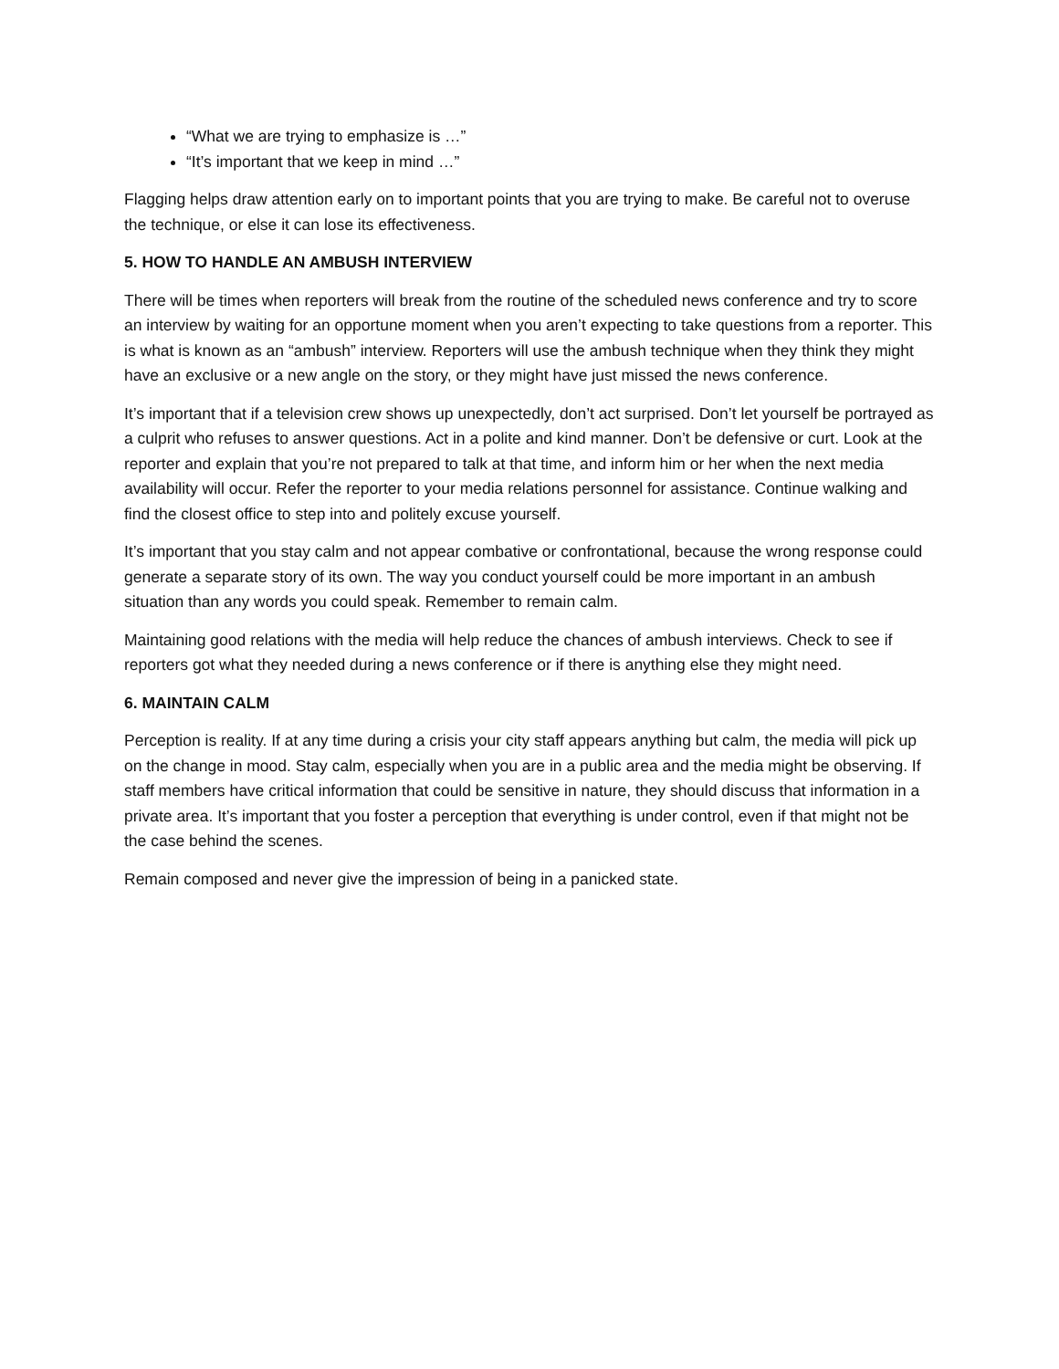“What we are trying to emphasize is …”
“It’s important that we keep in mind …”
Flagging helps draw attention early on to important points that you are trying to make. Be careful not to overuse the technique, or else it can lose its effectiveness.
5. HOW TO HANDLE AN AMBUSH INTERVIEW
There will be times when reporters will break from the routine of the scheduled news conference and try to score an interview by waiting for an opportune moment when you aren’t expecting to take questions from a reporter. This is what is known as an “ambush” interview. Reporters will use the ambush technique when they think they might have an exclusive or a new angle on the story, or they might have just missed the news conference.
It’s important that if a television crew shows up unexpectedly, don’t act surprised. Don’t let yourself be portrayed as a culprit who refuses to answer questions. Act in a polite and kind manner. Don’t be defensive or curt. Look at the reporter and explain that you’re not prepared to talk at that time, and inform him or her when the next media availability will occur. Refer the reporter to your media relations personnel for assistance. Continue walking and find the closest office to step into and politely excuse yourself.
It’s important that you stay calm and not appear combative or confrontational, because the wrong response could generate a separate story of its own. The way you conduct yourself could be more important in an ambush situation than any words you could speak. Remember to remain calm.
Maintaining good relations with the media will help reduce the chances of ambush interviews. Check to see if reporters got what they needed during a news conference or if there is anything else they might need.
6. MAINTAIN CALM
Perception is reality. If at any time during a crisis your city staff appears anything but calm, the media will pick up on the change in mood. Stay calm, especially when you are in a public area and the media might be observing. If staff members have critical information that could be sensitive in nature, they should discuss that information in a private area. It’s important that you foster a perception that everything is under control, even if that might not be the case behind the scenes.
Remain composed and never give the impression of being in a panicked state.